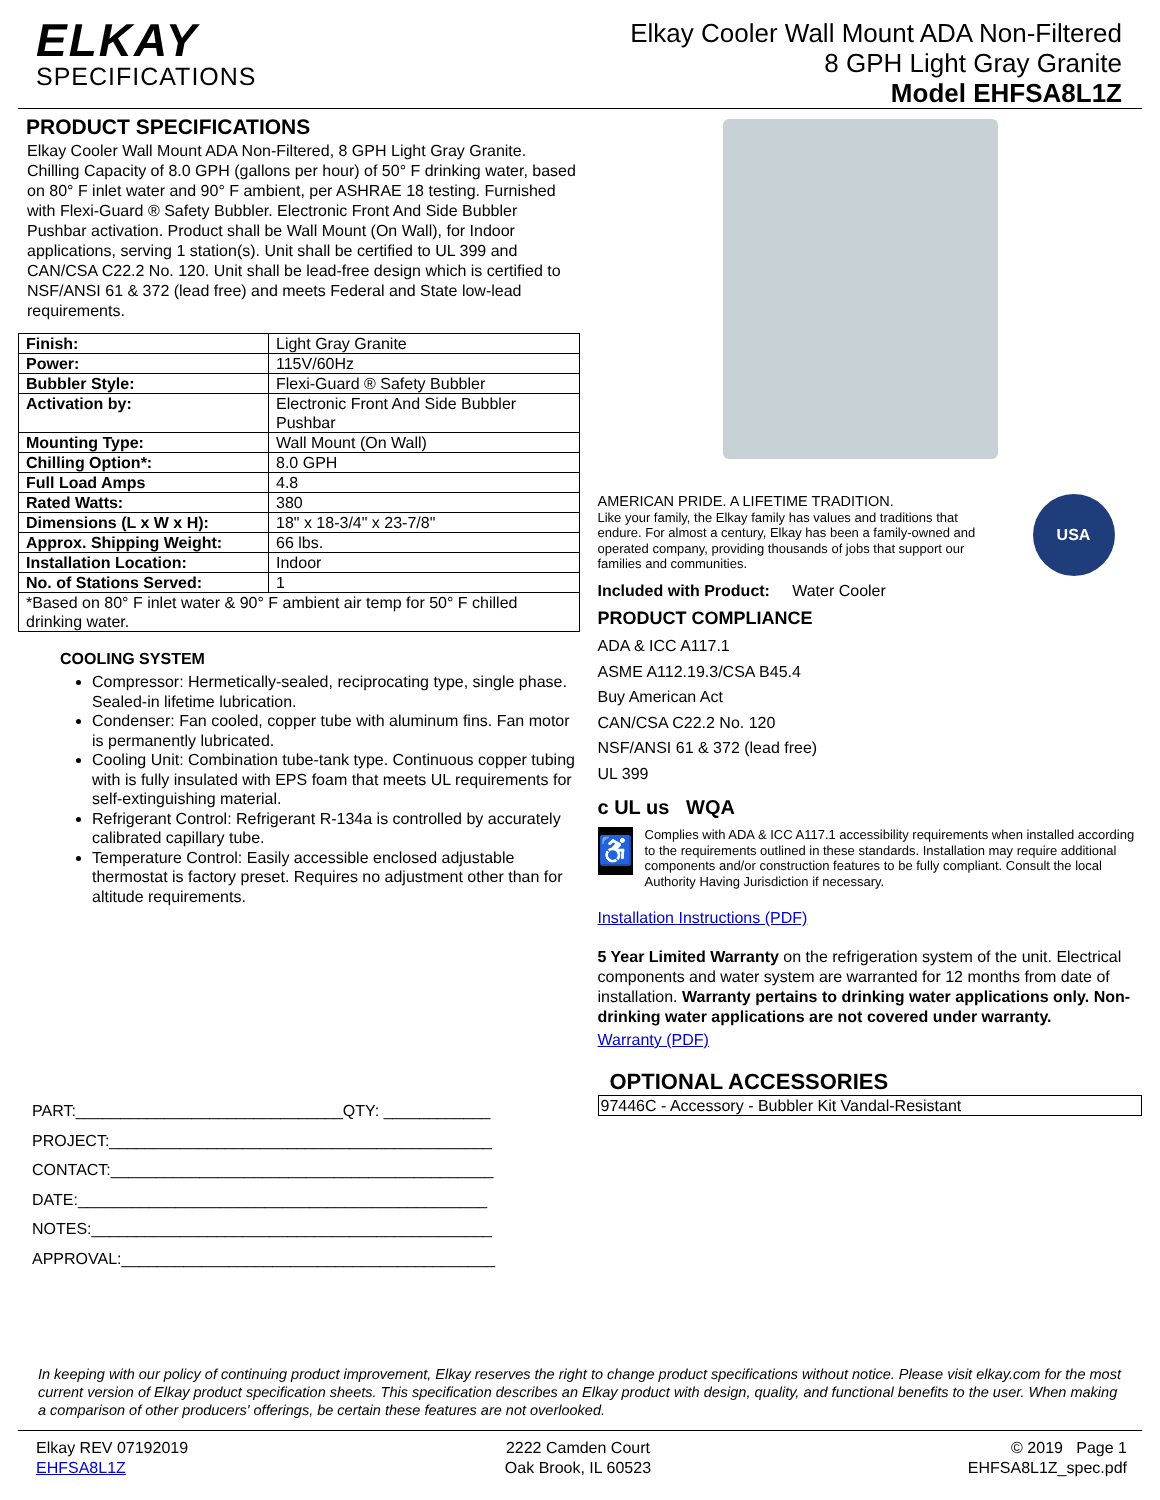ELKAY
SPECIFICATIONS
Elkay Cooler Wall Mount ADA Non-Filtered
8 GPH Light Gray Granite
Model EHFSA8L1Z
PRODUCT SPECIFICATIONS
Elkay Cooler Wall Mount ADA Non-Filtered, 8 GPH Light Gray Granite. Chilling Capacity of 8.0 GPH (gallons per hour) of 50° F drinking water, based on 80° F inlet water and 90° F ambient, per ASHRAE 18 testing. Furnished with Flexi-Guard ® Safety Bubbler. Electronic Front And Side Bubbler Pushbar activation. Product shall be Wall Mount (On Wall), for Indoor applications, serving 1 station(s). Unit shall be certified to UL 399 and CAN/CSA C22.2 No. 120. Unit shall be lead-free design which is certified to NSF/ANSI 61 & 372 (lead free) and meets Federal and State low-lead requirements.
| Finish: | Light Gray Granite |
| Power: | 115V/60Hz |
| Bubbler Style: | Flexi-Guard ® Safety Bubbler |
| Activation by: | Electronic Front And Side Bubbler Pushbar |
| Mounting Type: | Wall Mount (On Wall) |
| Chilling Option*: | 8.0 GPH |
| Full Load Amps | 4.8 |
| Rated Watts: | 380 |
| Dimensions (L x W x H): | 18" x 18-3/4" x 23-7/8" |
| Approx. Shipping Weight: | 66 lbs. |
| Installation Location: | Indoor |
| No. of Stations Served: | 1 |
| *Based on 80° F inlet water & 90° F ambient air temp for 50° F chilled drinking water. | |
COOLING SYSTEM
Compressor: Hermetically-sealed, reciprocating type, single phase. Sealed-in lifetime lubrication.
Condenser: Fan cooled, copper tube with aluminum fins. Fan motor is permanently lubricated.
Cooling Unit: Combination tube-tank type. Continuous copper tubing with is fully insulated with EPS foam that meets UL requirements for self-extinguishing material.
Refrigerant Control: Refrigerant R-134a is controlled by accurately calibrated capillary tube.
Temperature Control: Easily accessible enclosed adjustable thermostat is factory preset. Requires no adjustment other than for altitude requirements.
PART:______________________________QTY: ____________
PROJECT:___________________________________________
CONTACT:___________________________________________
DATE:______________________________________________
NOTES:_____________________________________________
APPROVAL:__________________________________________
AMERICAN PRIDE. A LIFETIME TRADITION.
Like your family, the Elkay family has values and traditions that endure. For almost a century, Elkay has been a family-owned and operated company, providing thousands of jobs that support our families and communities.
USA
Included with Product: Water Cooler
PRODUCT COMPLIANCE
ADA & ICC A117.1
ASME A112.19.3/CSA B45.4
Buy American Act
CAN/CSA C22.2 No. 120
NSF/ANSI 61 & 372 (lead free)
UL 399
c UL us WQA
♿
Complies with ADA & ICC A117.1 accessibility requirements when installed according to the requirements outlined in these standards. Installation may require additional components and/or construction features to be fully compliant. Consult the local Authority Having Jurisdiction if necessary.
Installation Instructions (PDF)
5 Year Limited Warranty on the refrigeration system of the unit. Electrical components and water system are warranted for 12 months from date of installation. Warranty pertains to drinking water applications only. Non-drinking water applications are not covered under warranty.
Warranty (PDF)
OPTIONAL ACCESSORIES
| 97446C - Accessory - Bubbler Kit Vandal-Resistant |
In keeping with our policy of continuing product improvement, Elkay reserves the right to change product specifications without notice. Please visit elkay.com for the most current version of Elkay product specification sheets. This specification describes an Elkay product with design, quality, and functional benefits to the user. When making a comparison of other producers' offerings, be certain these features are not overlooked.
Elkay REV 07192019
EHFSA8L1Z
2222 Camden Court
Oak Brook, IL 60523
© 2019 Page 1
EHFSA8L1Z_spec.pdf